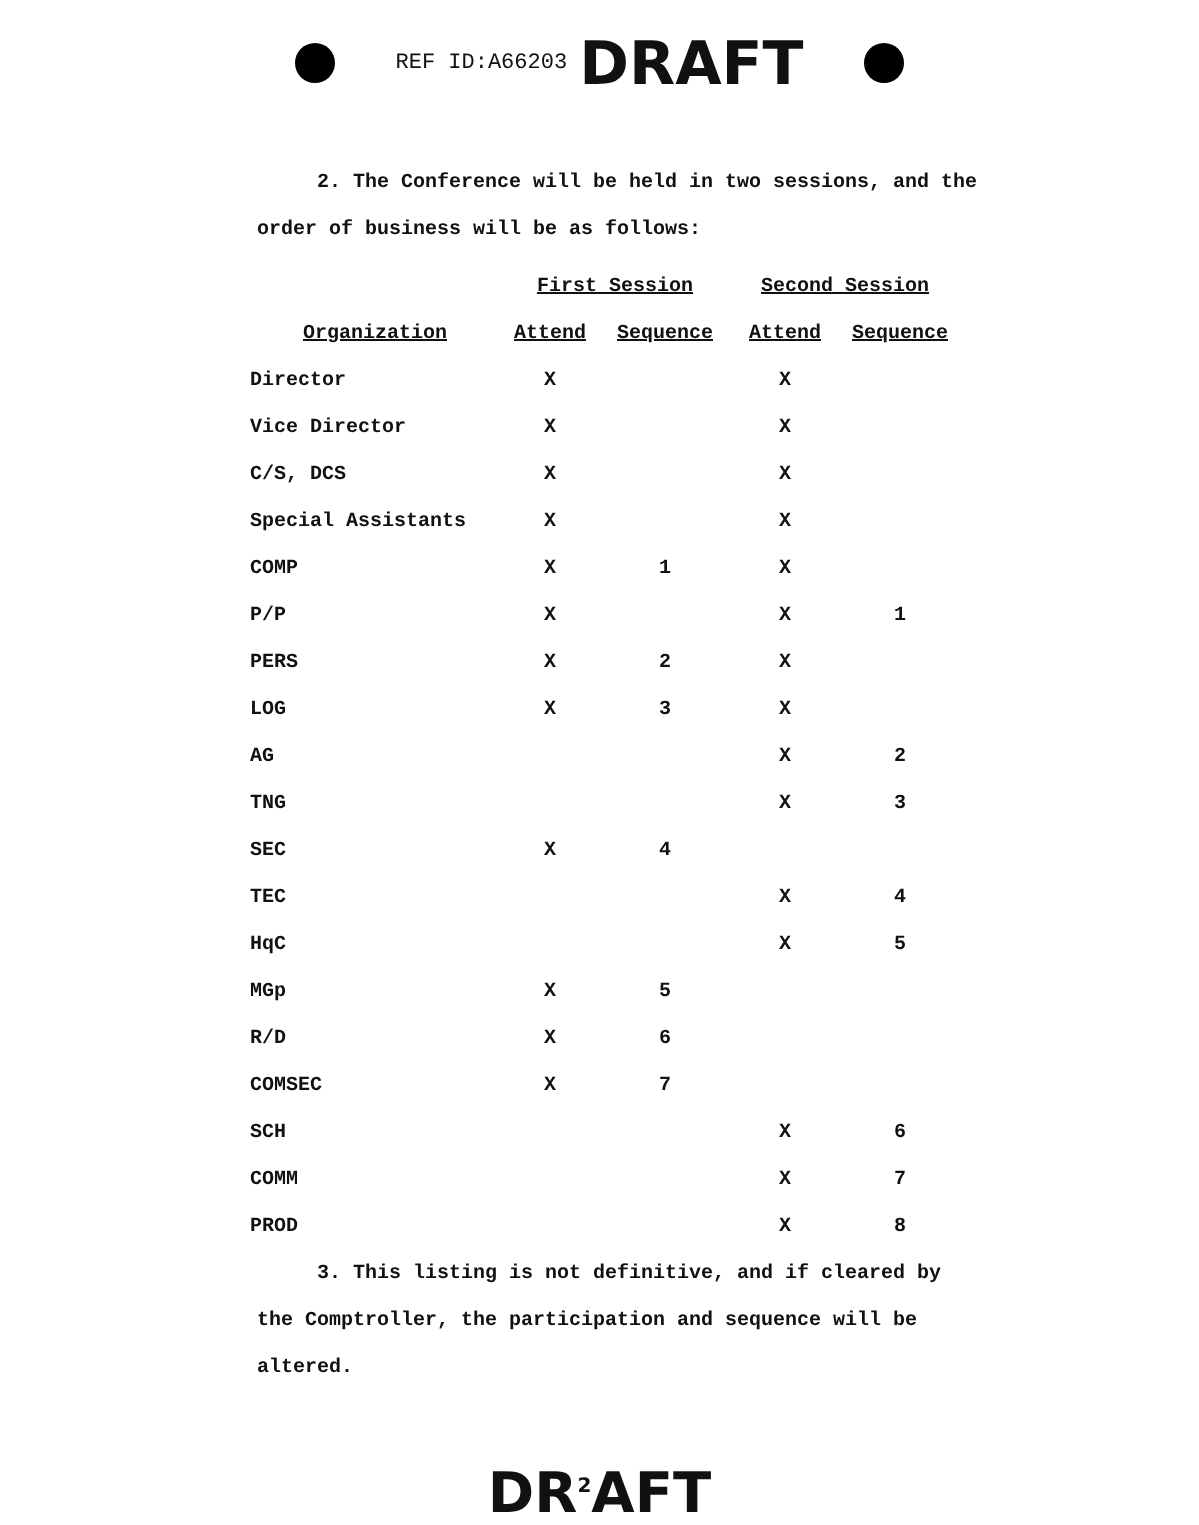REF ID:A66203 DRAFT
2. The Conference will be held in two sessions, and the
order of business will be as follows:
| | First Session | | Second Session | |
| --- | --- | --- | --- | --- |
| Organization | Attend | Sequence | Attend | Sequence |
| Director | X | | X | |
| Vice Director | X | | X | |
| C/S, DCS | X | | X | |
| Special Assistants | X | | X | |
| COMP | X | 1 | X | |
| P/P | X | | X | 1 |
| PERS | X | 2 | X | |
| LOG | X | 3 | X | |
| AG | | | X | 2 |
| TNG | | | X | 3 |
| SEC | X | 4 | | |
| TEC | | | X | 4 |
| HqC | | | X | 5 |
| MGp | X | 5 | | |
| R/D | X | 6 | | |
| COMSEC | X | 7 | | |
| SCH | | | X | 6 |
| COMM | | | X | 7 |
| PROD | | | X | 8 |
3. This listing is not definitive, and if cleared by
the Comptroller, the participation and sequence will be altered.
DR<sup>2</sup>AFT